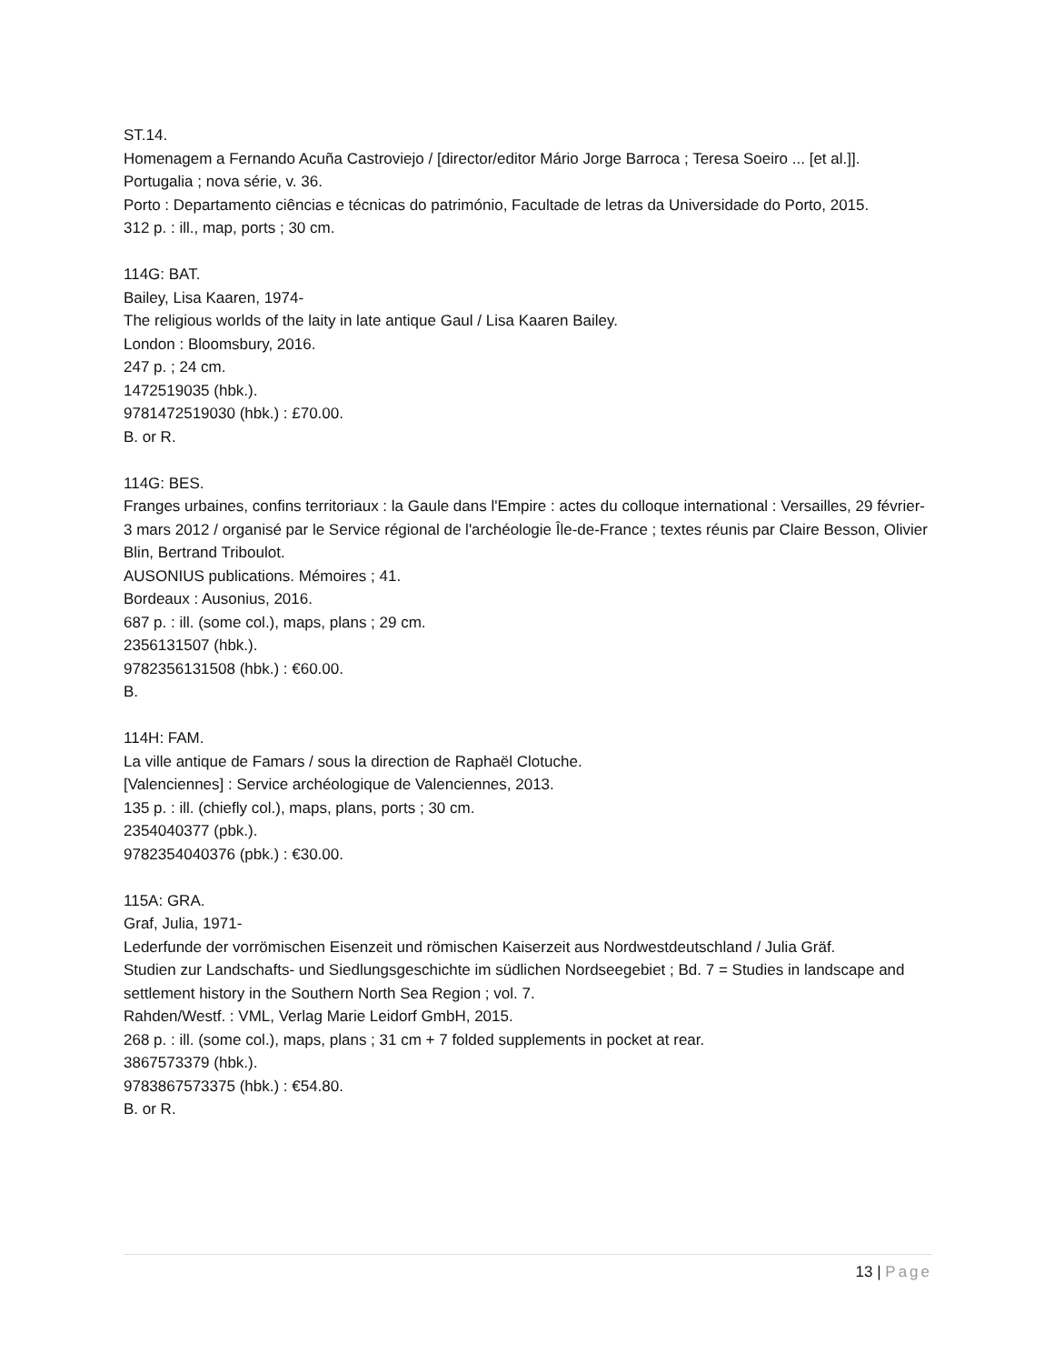ST.14.
Homenagem a Fernando Acuña Castroviejo / [director/editor Mário Jorge Barroca ; Teresa Soeiro ... [et al.]].
Portugalia ; nova série, v. 36.
Porto : Departamento ciências e técnicas do património, Facultade de letras da Universidade do Porto, 2015.
312 p. : ill., map, ports ; 30 cm.
114G: BAT.
Bailey, Lisa Kaaren, 1974-
The religious worlds of the laity in late antique Gaul / Lisa Kaaren Bailey.
London : Bloomsbury, 2016.
247 p. ; 24 cm.
1472519035 (hbk.).
9781472519030 (hbk.) : £70.00.
B. or R.
114G: BES.
Franges urbaines, confins territoriaux : la Gaule dans l'Empire : actes du colloque international : Versailles, 29 février-3 mars 2012 / organisé par le Service régional de l'archéologie Île-de-France ; textes réunis par Claire Besson, Olivier Blin, Bertrand Triboulot.
AUSONIUS publications. Mémoires ; 41.
Bordeaux : Ausonius, 2016.
687 p. : ill. (some col.), maps, plans ; 29 cm.
2356131507 (hbk.).
9782356131508 (hbk.) : €60.00.
B.
114H: FAM.
La ville antique de Famars / sous la direction de Raphaël Clotuche.
[Valenciennes] : Service archéologique de Valenciennes, 2013.
135 p. : ill. (chiefly col.), maps, plans, ports ; 30 cm.
2354040377 (pbk.).
9782354040376 (pbk.) : €30.00.
115A: GRA.
Graf, Julia, 1971-
Lederfunde der vorrömischen Eisenzeit und römischen Kaiserzeit aus Nordwestdeutschland / Julia Gräf.
Studien zur Landschafts- und Siedlungsgeschichte im südlichen Nordseegebiet ; Bd. 7 = Studies in landscape and settlement history in the Southern North Sea Region ; vol. 7.
Rahden/Westf. : VML, Verlag Marie Leidorf GmbH, 2015.
268 p. : ill. (some col.), maps, plans ; 31 cm + 7 folded supplements in pocket at rear.
3867573379 (hbk.).
9783867573375 (hbk.) : €54.80.
B. or R.
13 | Page